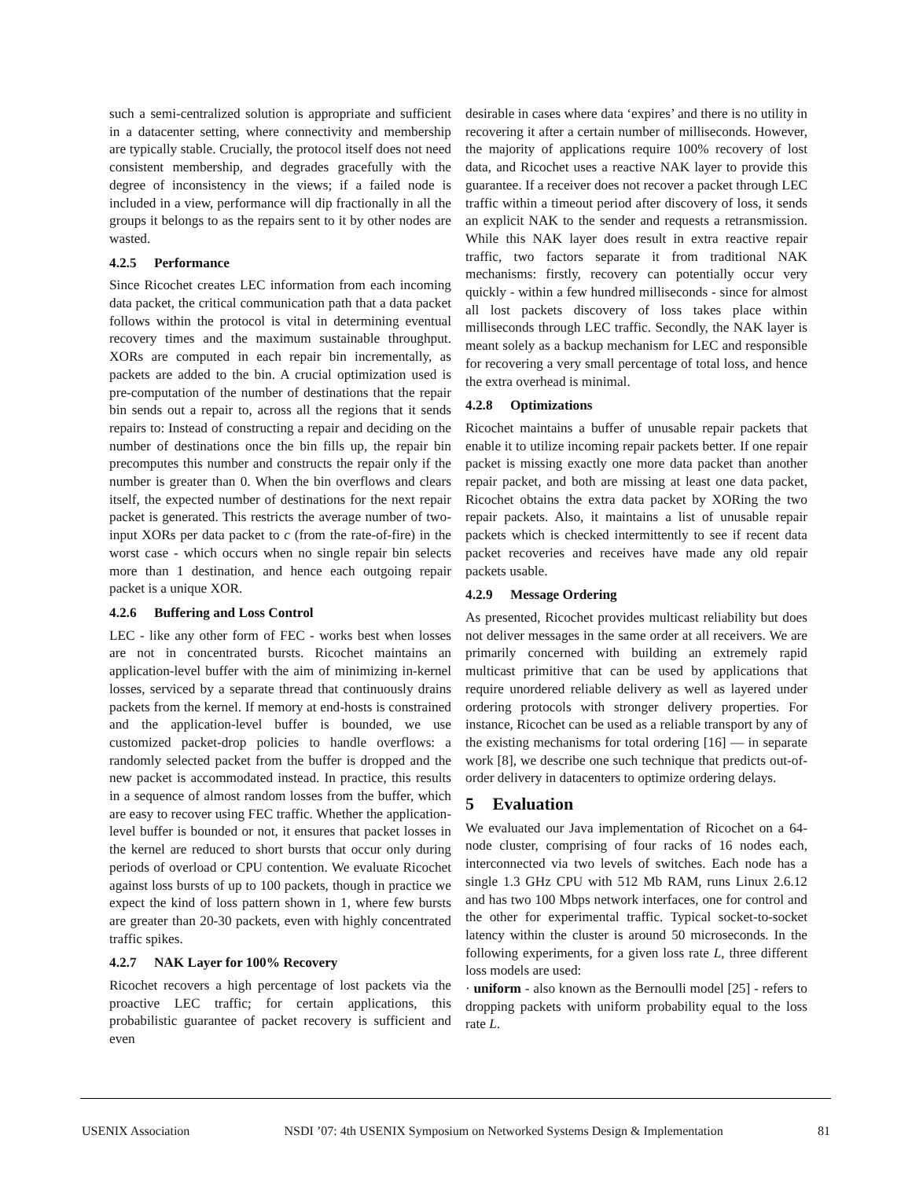such a semi-centralized solution is appropriate and sufficient in a datacenter setting, where connectivity and membership are typically stable. Crucially, the protocol itself does not need consistent membership, and degrades gracefully with the degree of inconsistency in the views; if a failed node is included in a view, performance will dip fractionally in all the groups it belongs to as the repairs sent to it by other nodes are wasted.
4.2.5 Performance
Since Ricochet creates LEC information from each incoming data packet, the critical communication path that a data packet follows within the protocol is vital in determining eventual recovery times and the maximum sustainable throughput. XORs are computed in each repair bin incrementally, as packets are added to the bin. A crucial optimization used is pre-computation of the number of destinations that the repair bin sends out a repair to, across all the regions that it sends repairs to: Instead of constructing a repair and deciding on the number of destinations once the bin fills up, the repair bin precomputes this number and constructs the repair only if the number is greater than 0. When the bin overflows and clears itself, the expected number of destinations for the next repair packet is generated. This restricts the average number of two-input XORs per data packet to c (from the rate-of-fire) in the worst case - which occurs when no single repair bin selects more than 1 destination, and hence each outgoing repair packet is a unique XOR.
4.2.6 Buffering and Loss Control
LEC - like any other form of FEC - works best when losses are not in concentrated bursts. Ricochet maintains an application-level buffer with the aim of minimizing in-kernel losses, serviced by a separate thread that continuously drains packets from the kernel. If memory at end-hosts is constrained and the application-level buffer is bounded, we use customized packet-drop policies to handle overflows: a randomly selected packet from the buffer is dropped and the new packet is accommodated instead. In practice, this results in a sequence of almost random losses from the buffer, which are easy to recover using FEC traffic. Whether the application-level buffer is bounded or not, it ensures that packet losses in the kernel are reduced to short bursts that occur only during periods of overload or CPU contention. We evaluate Ricochet against loss bursts of up to 100 packets, though in practice we expect the kind of loss pattern shown in 1, where few bursts are greater than 20-30 packets, even with highly concentrated traffic spikes.
4.2.7 NAK Layer for 100% Recovery
Ricochet recovers a high percentage of lost packets via the proactive LEC traffic; for certain applications, this probabilistic guarantee of packet recovery is sufficient and even
desirable in cases where data ‘expires’ and there is no utility in recovering it after a certain number of milliseconds. However, the majority of applications require 100% recovery of lost data, and Ricochet uses a reactive NAK layer to provide this guarantee. If a receiver does not recover a packet through LEC traffic within a timeout period after discovery of loss, it sends an explicit NAK to the sender and requests a retransmission. While this NAK layer does result in extra reactive repair traffic, two factors separate it from traditional NAK mechanisms: firstly, recovery can potentially occur very quickly - within a few hundred milliseconds - since for almost all lost packets discovery of loss takes place within milliseconds through LEC traffic. Secondly, the NAK layer is meant solely as a backup mechanism for LEC and responsible for recovering a very small percentage of total loss, and hence the extra overhead is minimal.
4.2.8 Optimizations
Ricochet maintains a buffer of unusable repair packets that enable it to utilize incoming repair packets better. If one repair packet is missing exactly one more data packet than another repair packet, and both are missing at least one data packet, Ricochet obtains the extra data packet by XORing the two repair packets. Also, it maintains a list of unusable repair packets which is checked intermittently to see if recent data packet recoveries and receives have made any old repair packets usable.
4.2.9 Message Ordering
As presented, Ricochet provides multicast reliability but does not deliver messages in the same order at all receivers. We are primarily concerned with building an extremely rapid multicast primitive that can be used by applications that require unordered reliable delivery as well as layered under ordering protocols with stronger delivery properties. For instance, Ricochet can be used as a reliable transport by any of the existing mechanisms for total ordering [16] — in separate work [8], we describe one such technique that predicts out-of-order delivery in datacenters to optimize ordering delays.
5 Evaluation
We evaluated our Java implementation of Ricochet on a 64-node cluster, comprising of four racks of 16 nodes each, interconnected via two levels of switches. Each node has a single 1.3 GHz CPU with 512 Mb RAM, runs Linux 2.6.12 and has two 100 Mbps network interfaces, one for control and the other for experimental traffic. Typical socket-to-socket latency within the cluster is around 50 microseconds. In the following experiments, for a given loss rate L, three different loss models are used:
· uniform - also known as the Bernoulli model [25] - refers to dropping packets with uniform probability equal to the loss rate L.
USENIX Association NSDI ’07: 4th USENIX Symposium on Networked Systems Design & Implementation 81